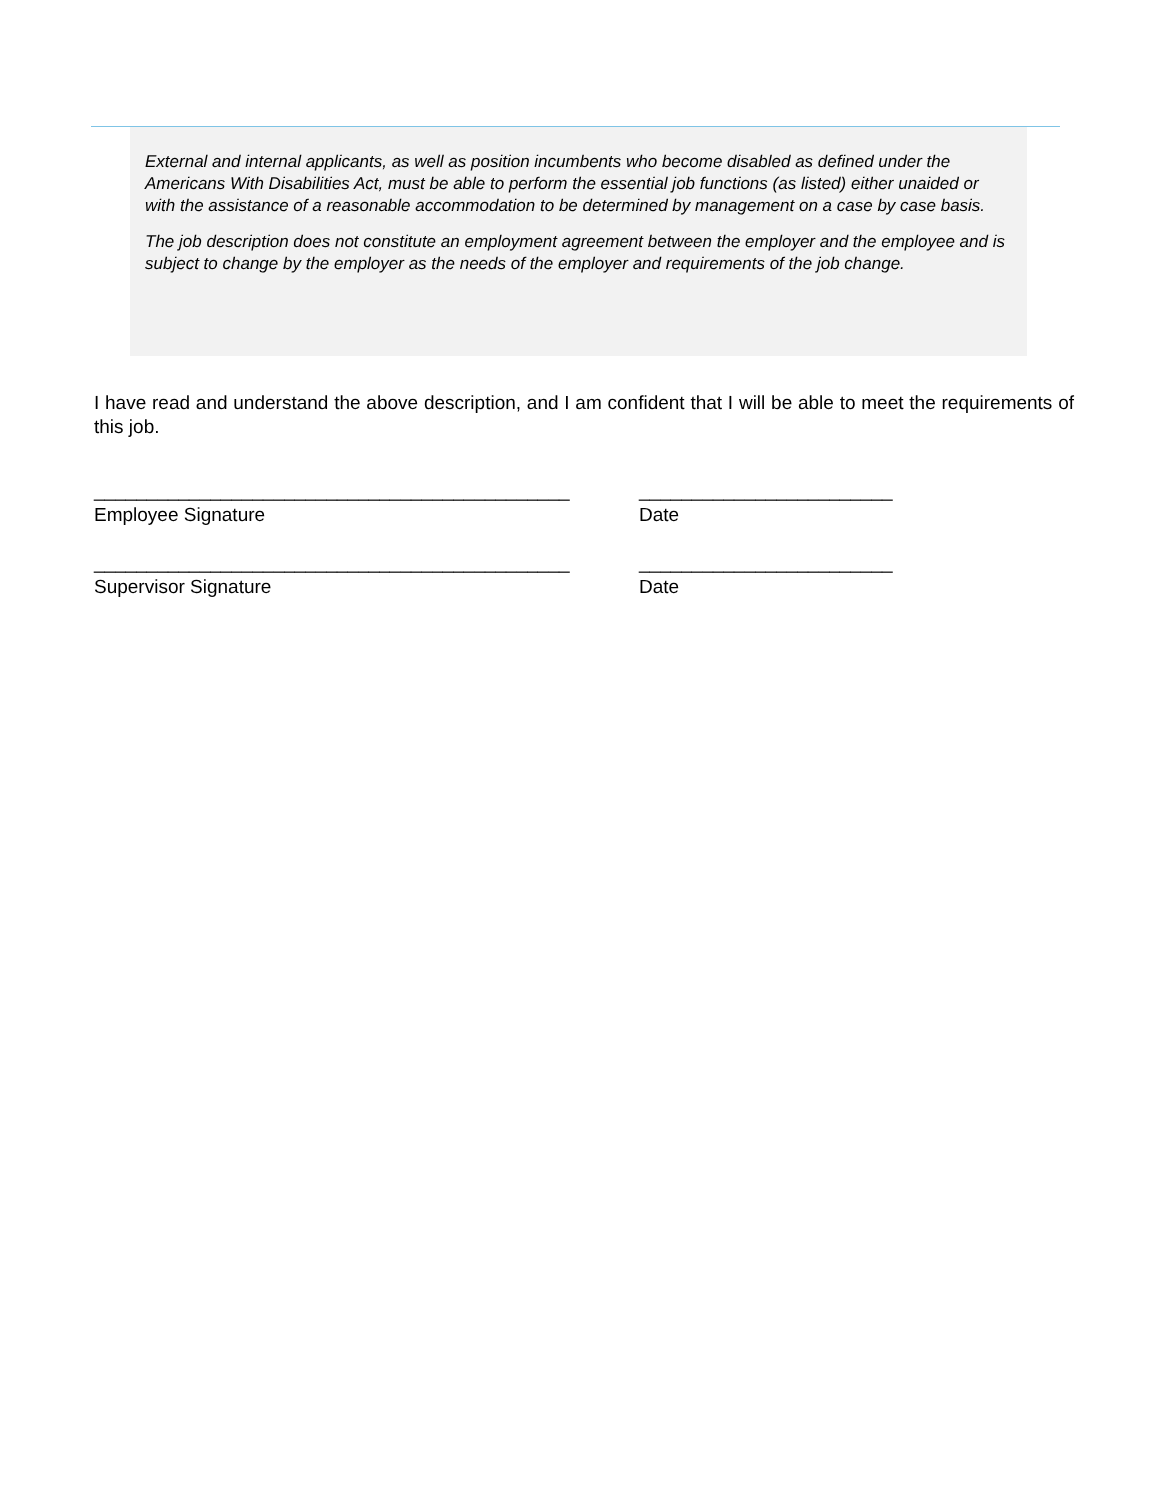External and internal applicants, as well as position incumbents who become disabled as defined under the Americans With Disabilities Act, must be able to perform the essential job functions (as listed) either unaided or with the assistance of a reasonable accommodation to be determined by management on a case by case basis.
The job description does not constitute an employment agreement between the employer and the employee and is subject to change by the employer as the needs of the employer and requirements of the job change.
I have read and understand the above description, and I am confident that I will be able to meet the requirements of this job.
_____________________________________________
Employee Signature
________________________
Date
_____________________________________________
Supervisor Signature
________________________
Date